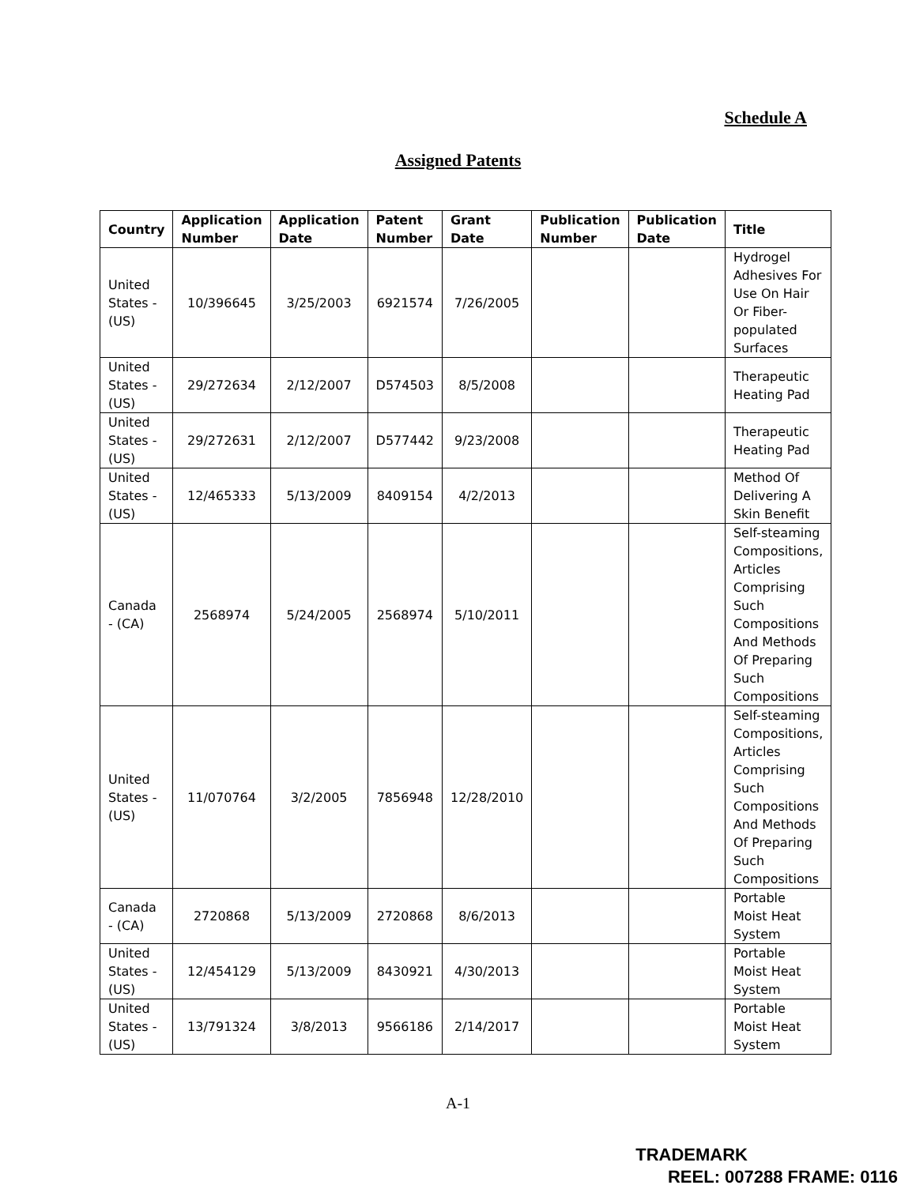Schedule A
Assigned Patents
| Country | Application Number | Application Date | Patent Number | Grant Date | Publication Number | Publication Date | Title |
| --- | --- | --- | --- | --- | --- | --- | --- |
| United States - (US) | 10/396645 | 3/25/2003 | 6921574 | 7/26/2005 | | | Hydrogel Adhesives For Use On Hair Or Fiber-populated Surfaces |
| United States - (US) | 29/272634 | 2/12/2007 | D574503 | 8/5/2008 | | | Therapeutic Heating Pad |
| United States - (US) | 29/272631 | 2/12/2007 | D577442 | 9/23/2008 | | | Therapeutic Heating Pad |
| United States - (US) | 12/465333 | 5/13/2009 | 8409154 | 4/2/2013 | | | Method Of Delivering A Skin Benefit |
| Canada - (CA) | 2568974 | 5/24/2005 | 2568974 | 5/10/2011 | | | Self-steaming Compositions, Articles Comprising Such Compositions And Methods Of Preparing Such Compositions |
| United States - (US) | 11/070764 | 3/2/2005 | 7856948 | 12/28/2010 | | | Self-steaming Compositions, Articles Comprising Such Compositions And Methods Of Preparing Such Compositions |
| Canada - (CA) | 2720868 | 5/13/2009 | 2720868 | 8/6/2013 | | | Portable Moist Heat System |
| United States - (US) | 12/454129 | 5/13/2009 | 8430921 | 4/30/2013 | | | Portable Moist Heat System |
| United States - (US) | 13/791324 | 3/8/2013 | 9566186 | 2/14/2017 | | | Portable Moist Heat System |
A-1
TRADEMARK
REEL: 007288 FRAME: 0116